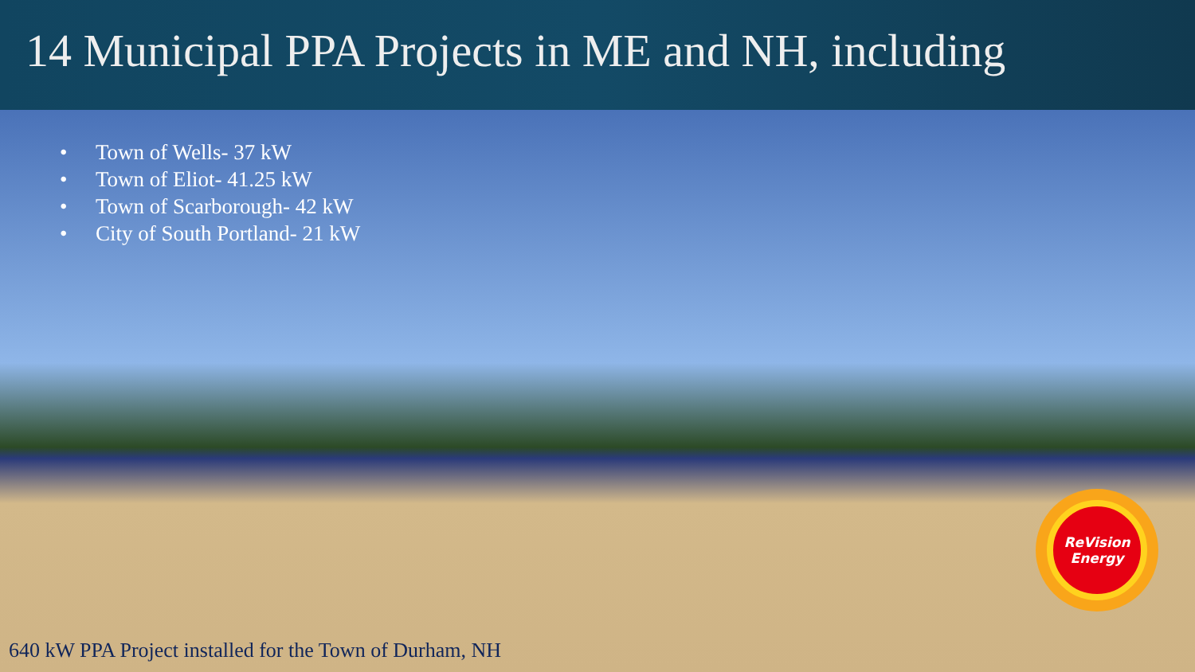14 Municipal PPA Projects in ME and NH, including
• Town of Wells- 37 kW
• Town of Eliot- 41.25 kW
• Town of Scarborough- 42 kW
• City of South Portland- 21 kW
ReVision
Energy
640 kW PPA Project installed for the Town of Durham, NH